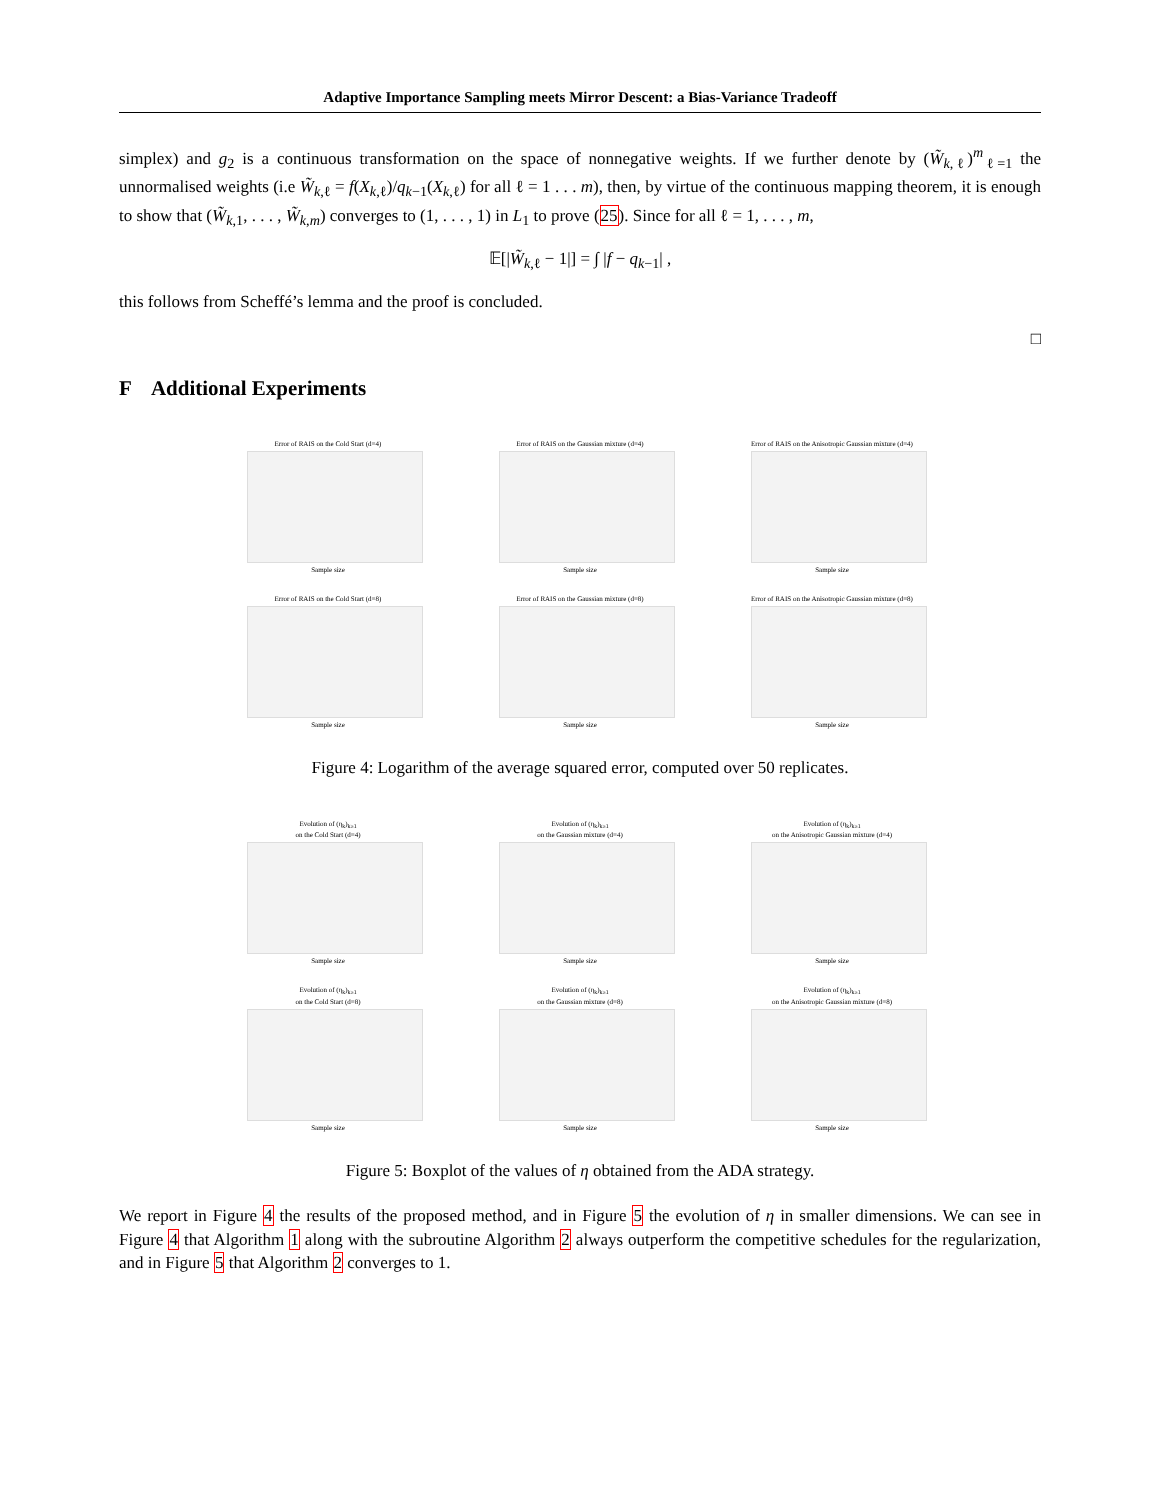Adaptive Importance Sampling meets Mirror Descent: a Bias-Variance Tradeoff
simplex) and g<sub>2</sub> is a continuous transformation on the space of nonnegative weights. If we further denote by (W̃<sub>k,ℓ</sub>)<sup>m</sup><sub>ℓ=1</sub> the unnormalised weights (i.e W̃<sub>k,ℓ</sub> = f(X<sub>k,ℓ</sub>)/q<sub>k−1</sub>(X<sub>k,ℓ</sub>) for all ℓ = 1 . . . m), then, by virtue of the continuous mapping theorem, it is enough to show that (W̃<sub>k,1</sub>, . . . , W̃<sub>k,m</sub>) converges to (1, . . . , 1) in L<sub>1</sub> to prove (25). Since for all ℓ = 1, . . . , m,
𝔼[|W̃<sub>k,ℓ</sub> − 1|] = ∫ |f − q<sub>k−1</sub>| ,
this follows from Scheffé’s lemma and the proof is concluded.
□
F Additional Experiments
Error of RAIS on the Cold Start (d=4)
Sample size
Error of RAIS on the Gaussian mixture (d=4)
Sample size
Error of RAIS on the Anisotropic Gaussian mixture (d=4)
Sample size
Error of RAIS on the Cold Start (d=8)
Sample size
Error of RAIS on the Gaussian mixture (d=8)
Sample size
Error of RAIS on the Anisotropic Gaussian mixture (d=8)
Sample size
Figure 4: Logarithm of the average squared error, computed over 50 replicates.
Evolution of (η<sub>k</sub>)<sub>k≥1</sub>
on the Cold Start (d=4)
Sample size
Evolution of (η<sub>k</sub>)<sub>k≥1</sub>
on the Gaussian mixture (d=4)
Sample size
Evolution of (η<sub>k</sub>)<sub>k≥1</sub>
on the Anisotropic Gaussian mixture (d=4)
Sample size
Evolution of (η<sub>k</sub>)<sub>k≥1</sub>
on the Cold Start (d=8)
Sample size
Evolution of (η<sub>k</sub>)<sub>k≥1</sub>
on the Gaussian mixture (d=8)
Sample size
Evolution of (η<sub>k</sub>)<sub>k≥1</sub>
on the Anisotropic Gaussian mixture (d=8)
Sample size
Figure 5: Boxplot of the values of η obtained from the ADA strategy.
We report in Figure 4 the results of the proposed method, and in Figure 5 the evolution of η in smaller dimensions. We can see in Figure 4 that Algorithm 1 along with the subroutine Algorithm 2 always outperform the competitive schedules for the regularization, and in Figure 5 that Algorithm 2 converges to 1.